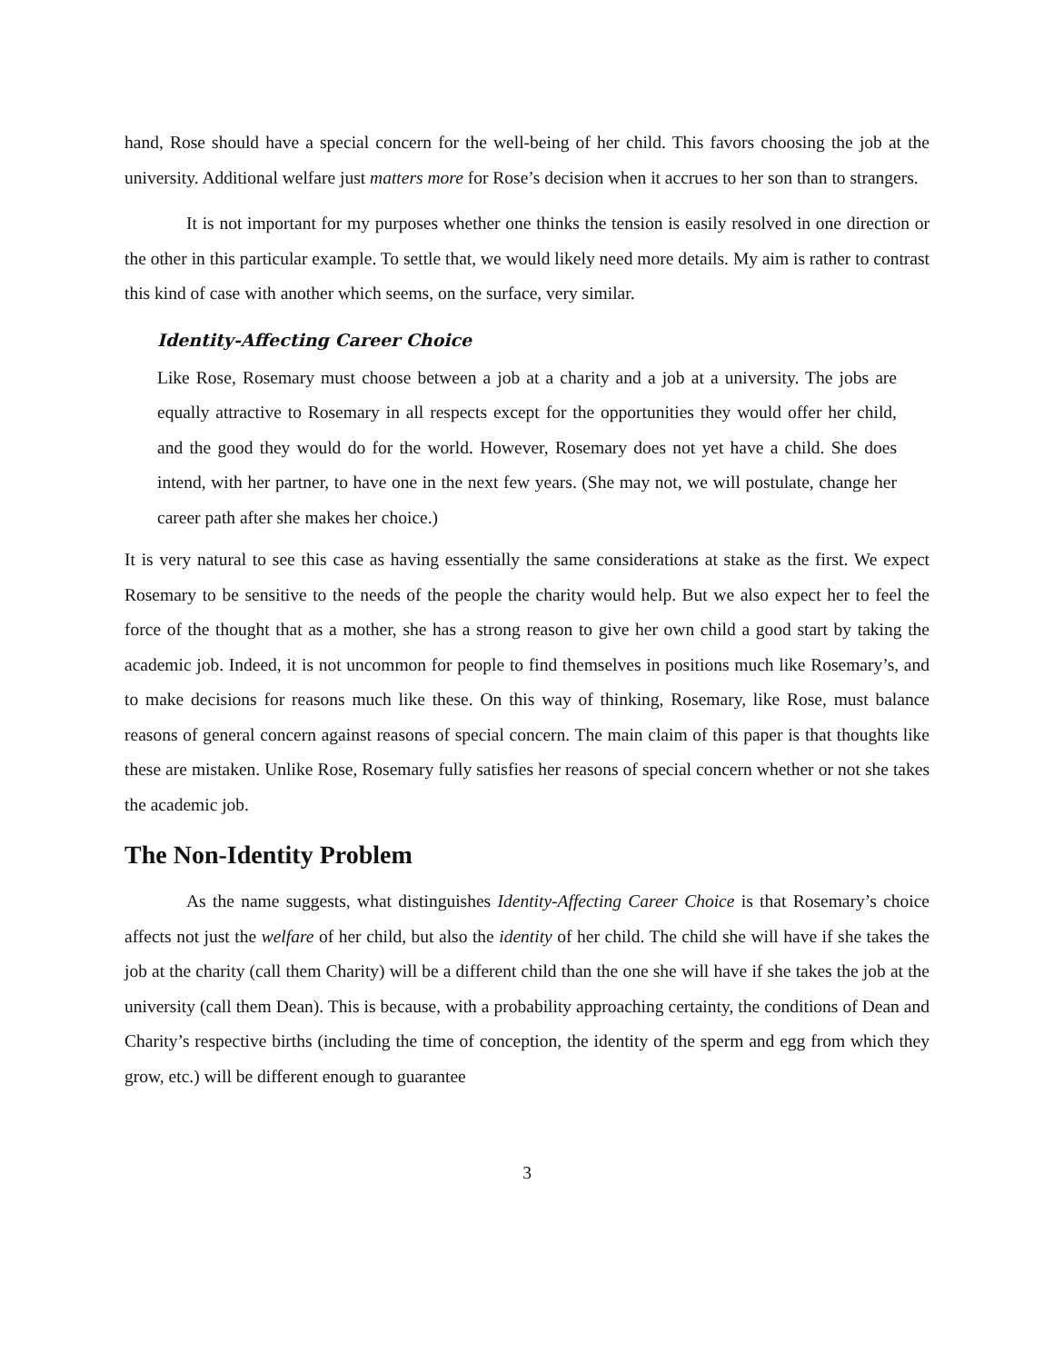hand, Rose should have a special concern for the well-being of her child. This favors choosing the job at the university. Additional welfare just matters more for Rose’s decision when it accrues to her son than to strangers.
It is not important for my purposes whether one thinks the tension is easily resolved in one direction or the other in this particular example. To settle that, we would likely need more details. My aim is rather to contrast this kind of case with another which seems, on the surface, very similar.
Identity-Affecting Career Choice
Like Rose, Rosemary must choose between a job at a charity and a job at a university. The jobs are equally attractive to Rosemary in all respects except for the opportunities they would offer her child, and the good they would do for the world. However, Rosemary does not yet have a child. She does intend, with her partner, to have one in the next few years. (She may not, we will postulate, change her career path after she makes her choice.)
It is very natural to see this case as having essentially the same considerations at stake as the first. We expect Rosemary to be sensitive to the needs of the people the charity would help. But we also expect her to feel the force of the thought that as a mother, she has a strong reason to give her own child a good start by taking the academic job. Indeed, it is not uncommon for people to find themselves in positions much like Rosemary’s, and to make decisions for reasons much like these. On this way of thinking, Rosemary, like Rose, must balance reasons of general concern against reasons of special concern. The main claim of this paper is that thoughts like these are mistaken. Unlike Rose, Rosemary fully satisfies her reasons of special concern whether or not she takes the academic job.
The Non-Identity Problem
As the name suggests, what distinguishes Identity-Affecting Career Choice is that Rosemary’s choice affects not just the welfare of her child, but also the identity of her child. The child she will have if she takes the job at the charity (call them Charity) will be a different child than the one she will have if she takes the job at the university (call them Dean). This is because, with a probability approaching certainty, the conditions of Dean and Charity’s respective births (including the time of conception, the identity of the sperm and egg from which they grow, etc.) will be different enough to guarantee
3